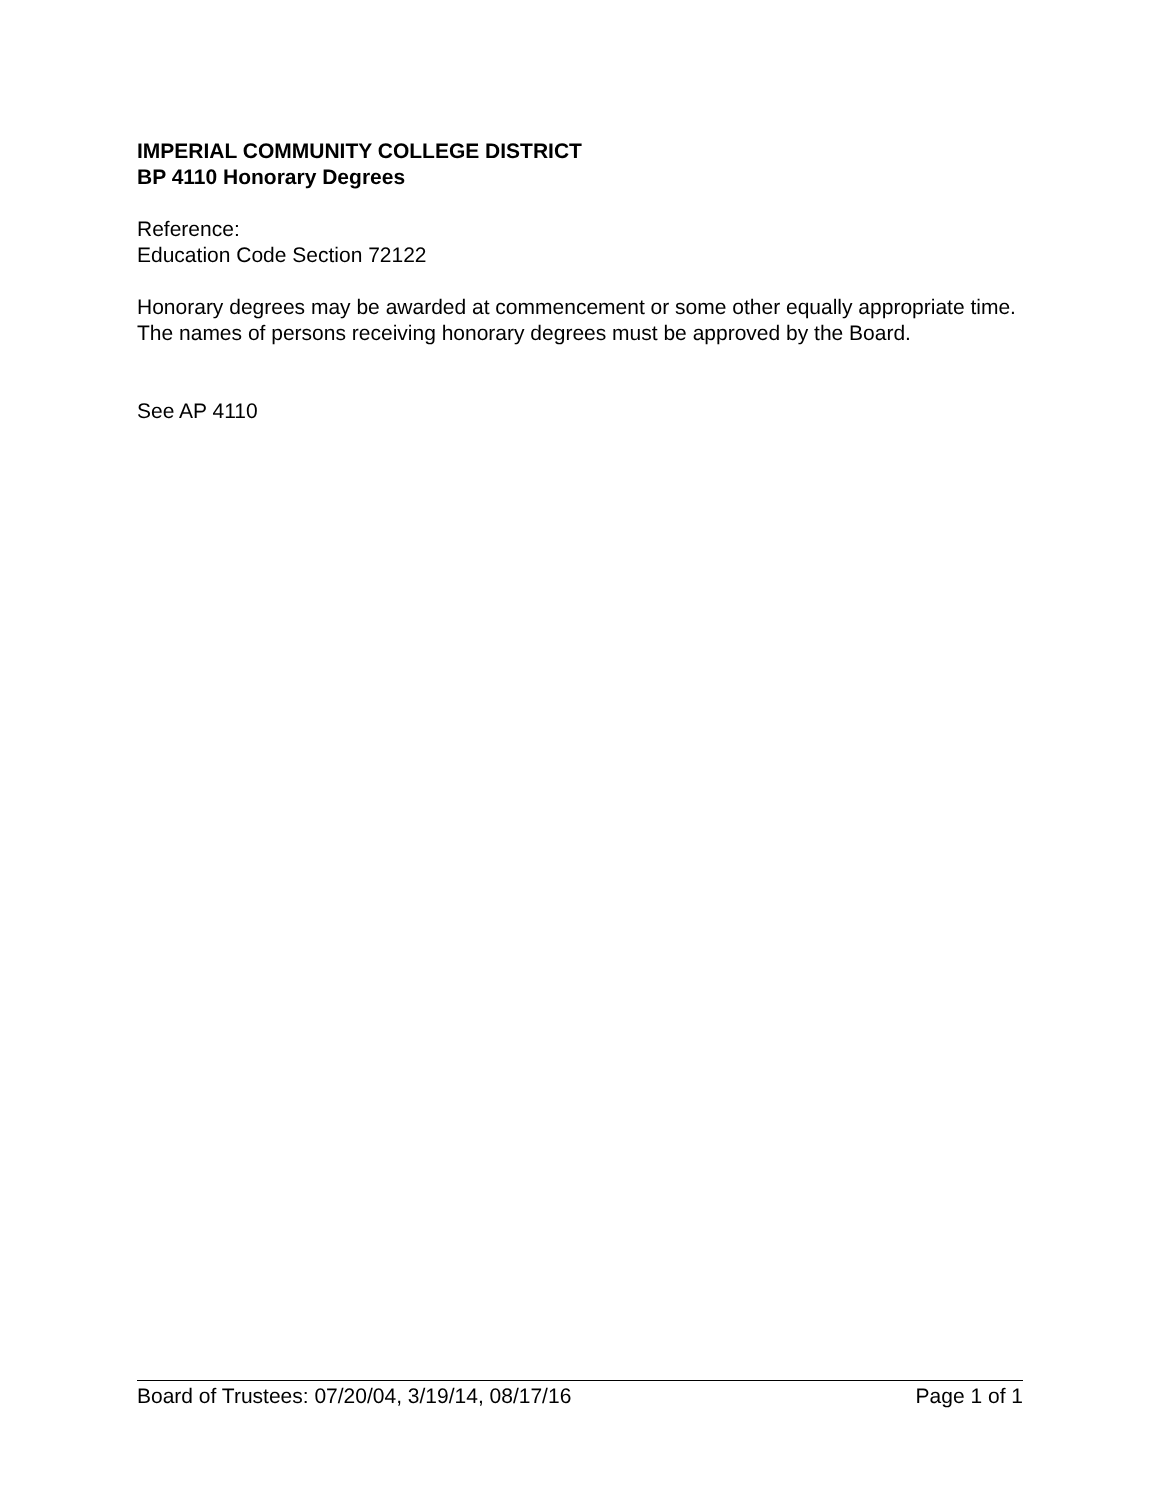IMPERIAL COMMUNITY COLLEGE DISTRICT
BP 4110 Honorary Degrees
Reference:
Education Code Section 72122
Honorary degrees may be awarded at commencement or some other equally appropriate time. The names of persons receiving honorary degrees must be approved by the Board.
See AP 4110
Board of Trustees: 07/20/04, 3/19/14, 08/17/16 Page 1 of 1